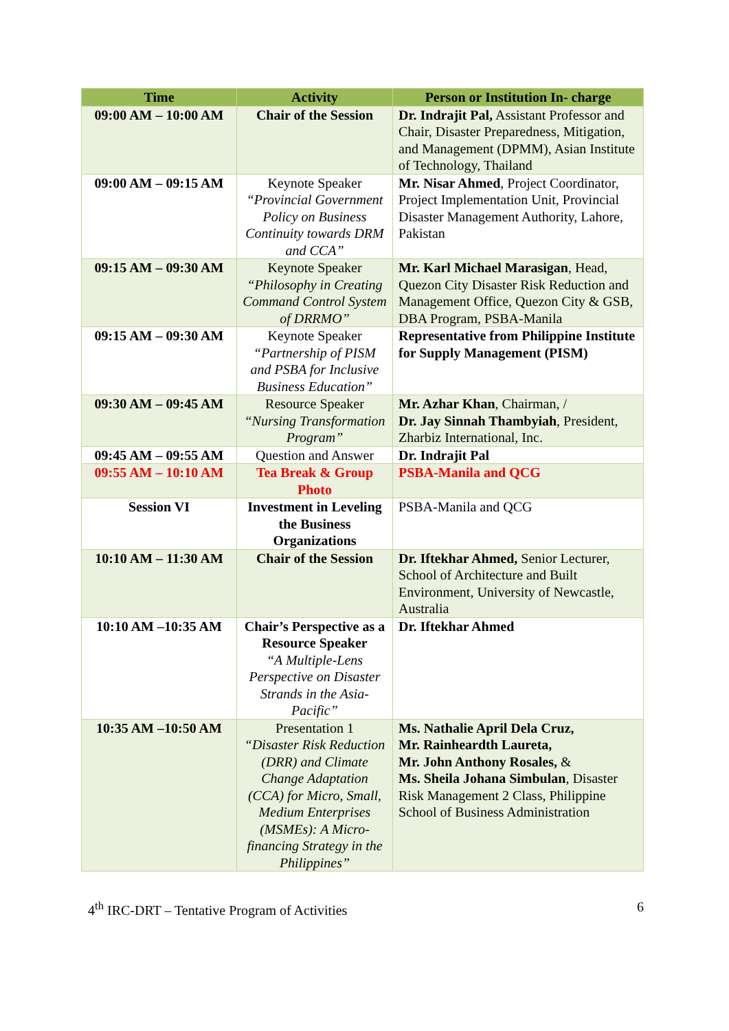| Time | Activity | Person or Institution In- charge |
| --- | --- | --- |
| 09:00 AM – 10:00 AM | Chair of the Session | Dr. Indrajit Pal, Assistant Professor and Chair, Disaster Preparedness, Mitigation, and Management (DPMM), Asian Institute of Technology, Thailand |
| 09:00 AM – 09:15 AM | Keynote Speaker “Provincial Government Policy on Business Continuity towards DRM and CCA” | Mr. Nisar Ahmed , Project Coordinator, Project Implementation Unit, Provincial Disaster Management Authority, Lahore, Pakistan |
| 09:15 AM – 09:30 AM | Keynote Speaker “Philosophy in Creating Command Control System of DRRMO” | Mr. Karl Michael Marasigan , Head, Quezon City Disaster Risk Reduction and Management Office, Quezon City & GSB, DBA Program, PSBA-Manila |
| 09:15 AM – 09:30 AM | Keynote Speaker “Partnership of PISM and PSBA for Inclusive Business Education” | Representative from Philippine Institute for Supply Management (PISM) |
| 09:30 AM – 09:45 AM | Resource Speaker “Nursing Transformation Program” | Mr. Azhar Khan , Chairman, / Dr. Jay Sinnah Thambyiah , President, Zharbiz International, Inc. |
| 09:45 AM – 09:55 AM | Question and Answer | Dr. Indrajit Pal |
| 09:55 AM – 10:10 AM | Tea Break & Group Photo | PSBA-Manila and QCG |
| Session VI | Investment in Leveling the Business Organizations | PSBA-Manila and QCG |
| 10:10 AM – 11:30 AM | Chair of the Session | Dr. Iftekhar Ahmed, Senior Lecturer, School of Architecture and Built Environment, University of Newcastle, Australia |
| 10:10 AM –10:35 AM | Chair’s Perspective as a Resource Speaker “A Multiple-Lens Perspective on Disaster Strands in the Asia-Pacific” | Dr. Iftekhar Ahmed |
| 10:35 AM –10:50 AM | Presentation 1 “Disaster Risk Reduction (DRR) and Climate Change Adaptation (CCA) for Micro, Small, Medium Enterprises (MSMEs): A Micro-financing Strategy in the Philippines” | Ms. Nathalie April Dela Cruz, Mr. Rainheardth Laureta, Mr. John Anthony Rosales, & Ms. Sheila Johana Simbulan , Disaster Risk Management 2 Class, Philippine School of Business Administration |
4<sup>th</sup> IRC-DRT – Tentative Program of Activities 6